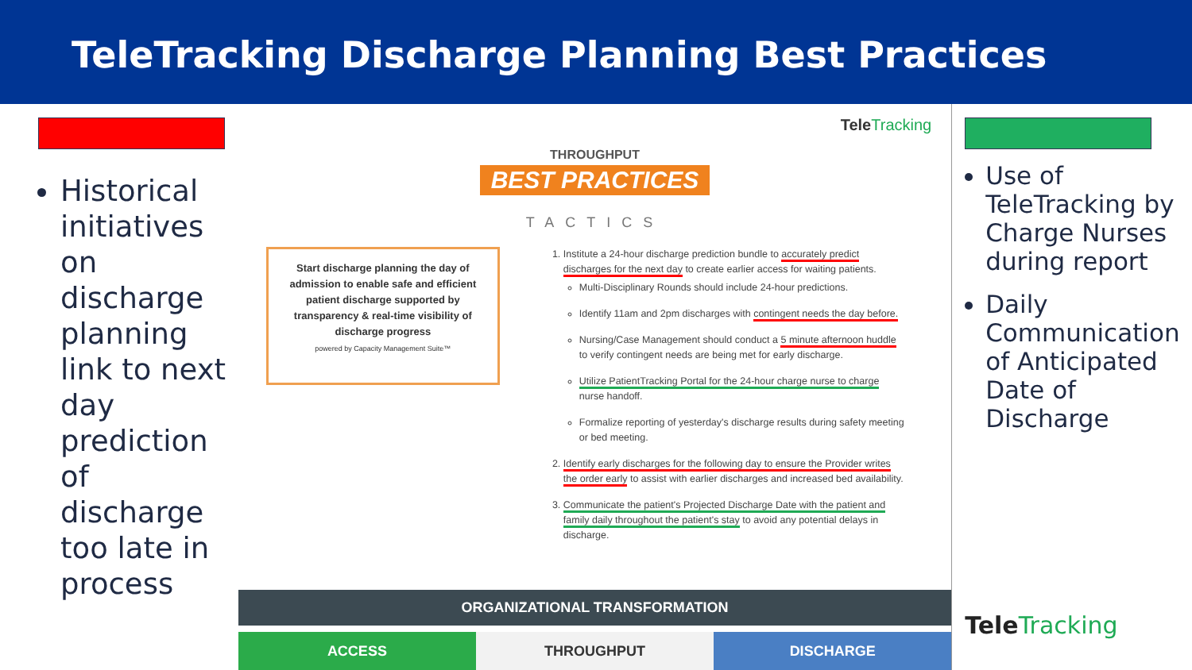TeleTracking Discharge Planning Best Practices
Historical initiatives on discharge planning link to next day prediction of discharge too late in process
TeleTracking
THROUGHPUT
BEST PRACTICES
TACTICS
Start discharge planning the day of admission to enable safe and efficient patient discharge supported by transparency & real-time visibility of discharge progress
powered by Capacity Management Suite™
1. Institute a 24-hour discharge prediction bundle to accurately predict discharges for the next day to create earlier access for waiting patients.
Multi-Disciplinary Rounds should include 24-hour predictions.
Identify 11am and 2pm discharges with contingent needs the day before.
Nursing/Case Management should conduct a 5 minute afternoon huddle to verify contingent needs are being met for early discharge.
Utilize PatientTracking Portal for the 24-hour charge nurse to charge nurse handoff.
Formalize reporting of yesterday's discharge results during safety meeting or bed meeting.
2. Identify early discharges for the following day to ensure the Provider writes the order early to assist with earlier discharges and increased bed availability.
3. Communicate the patient's Projected Discharge Date with the patient and family daily throughout the patient's stay to avoid any potential delays in discharge.
ORGANIZATIONAL TRANSFORMATION
ACCESS THROUGHPUT DISCHARGE
Use of TeleTracking by Charge Nurses during report
Daily Communication of Anticipated Date of Discharge
TeleTracking